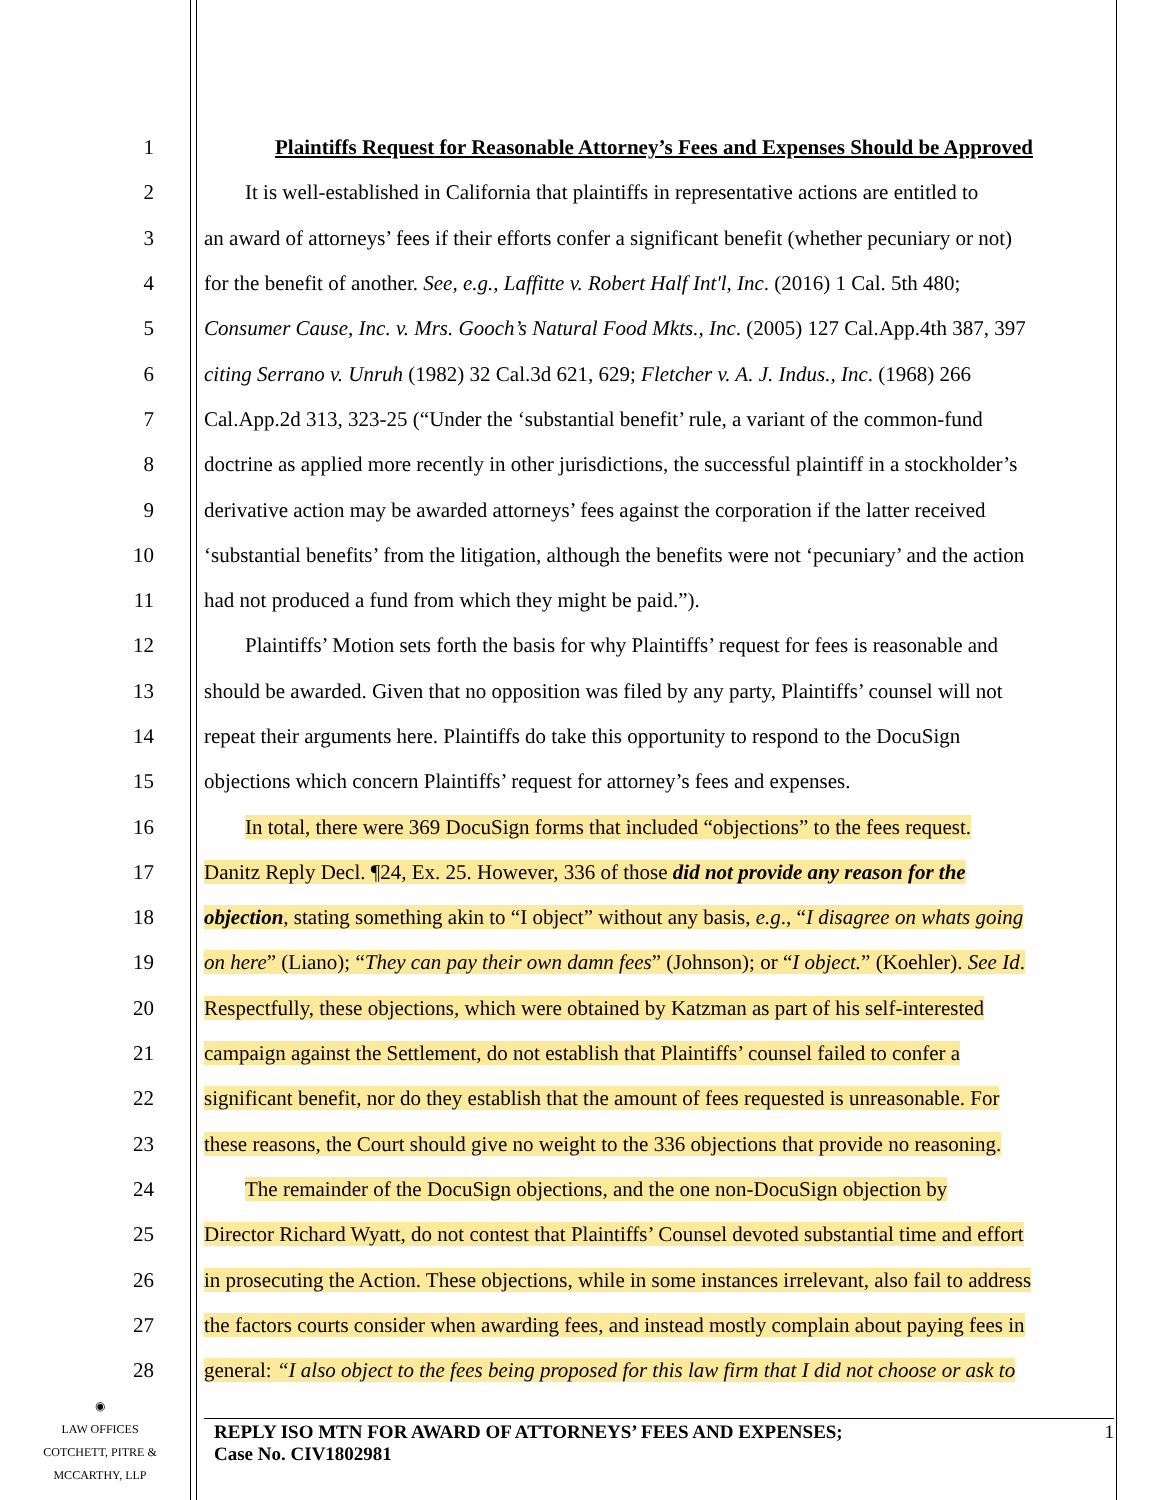1 Plaintiffs Request for Reasonable Attorney’s Fees and Expenses Should be Approved
2 It is well-established in California that plaintiffs in representative actions are entitled to
3 an award of attorneys’ fees if their efforts confer a significant benefit (whether pecuniary or not)
4 for the benefit of another. See, e.g., Laffitte v. Robert Half Int'l, Inc. (2016) 1 Cal. 5th 480;
5 Consumer Cause, Inc. v. Mrs. Gooch’s Natural Food Mkts., Inc. (2005) 127 Cal.App.4th 387, 397
6 citing Serrano v. Unruh (1982) 32 Cal.3d 621, 629; Fletcher v. A. J. Indus., Inc. (1968) 266
7 Cal.App.2d 313, 323-25 (“Under the ‘substantial benefit’ rule, a variant of the common-fund
8 doctrine as applied more recently in other jurisdictions, the successful plaintiff in a stockholder’s
9 derivative action may be awarded attorneys’ fees against the corporation if the latter received
10 ‘substantial benefits’ from the litigation, although the benefits were not ‘pecuniary’ and the action
11 had not produced a fund from which they might be paid.”).
12 Plaintiffs’ Motion sets forth the basis for why Plaintiffs’ request for fees is reasonable and
13 should be awarded. Given that no opposition was filed by any party, Plaintiffs’ counsel will not
14 repeat their arguments here. Plaintiffs do take this opportunity to respond to the DocuSign
15 objections which concern Plaintiffs’ request for attorney’s fees and expenses.
16 In total, there were 369 DocuSign forms that included “objections” to the fees request.
17 Danitz Reply Decl. ¶24, Ex. 25. However, 336 of those did not provide any reason for the
18 objection, stating something akin to “I object” without any basis, e.g., “I disagree on whats going
19 on here” (Liano); “They can pay their own damn fees” (Johnson); or “I object.” (Koehler). See Id.
20 Respectfully, these objections, which were obtained by Katzman as part of his self-interested
21 campaign against the Settlement, do not establish that Plaintiffs’ counsel failed to confer a
22 significant benefit, nor do they establish that the amount of fees requested is unreasonable. For
23 these reasons, the Court should give no weight to the 336 objections that provide no reasoning.
24 The remainder of the DocuSign objections, and the one non-DocuSign objection by
25 Director Richard Wyatt, do not contest that Plaintiffs’ Counsel devoted substantial time and effort
26 in prosecuting the Action. These objections, while in some instances irrelevant, also fail to address
27 the factors courts consider when awarding fees, and instead mostly complain about paying fees in
28 general: “I also object to the fees being proposed for this law firm that I did not choose or ask to
◉
LAW OFFICES
COTCHETT, PITRE &
MCCARTHY, LLP
REPLY ISO MTN FOR AWARD OF ATTORNEYS’ FEES AND EXPENSES;
Case No. CIV1802981
1